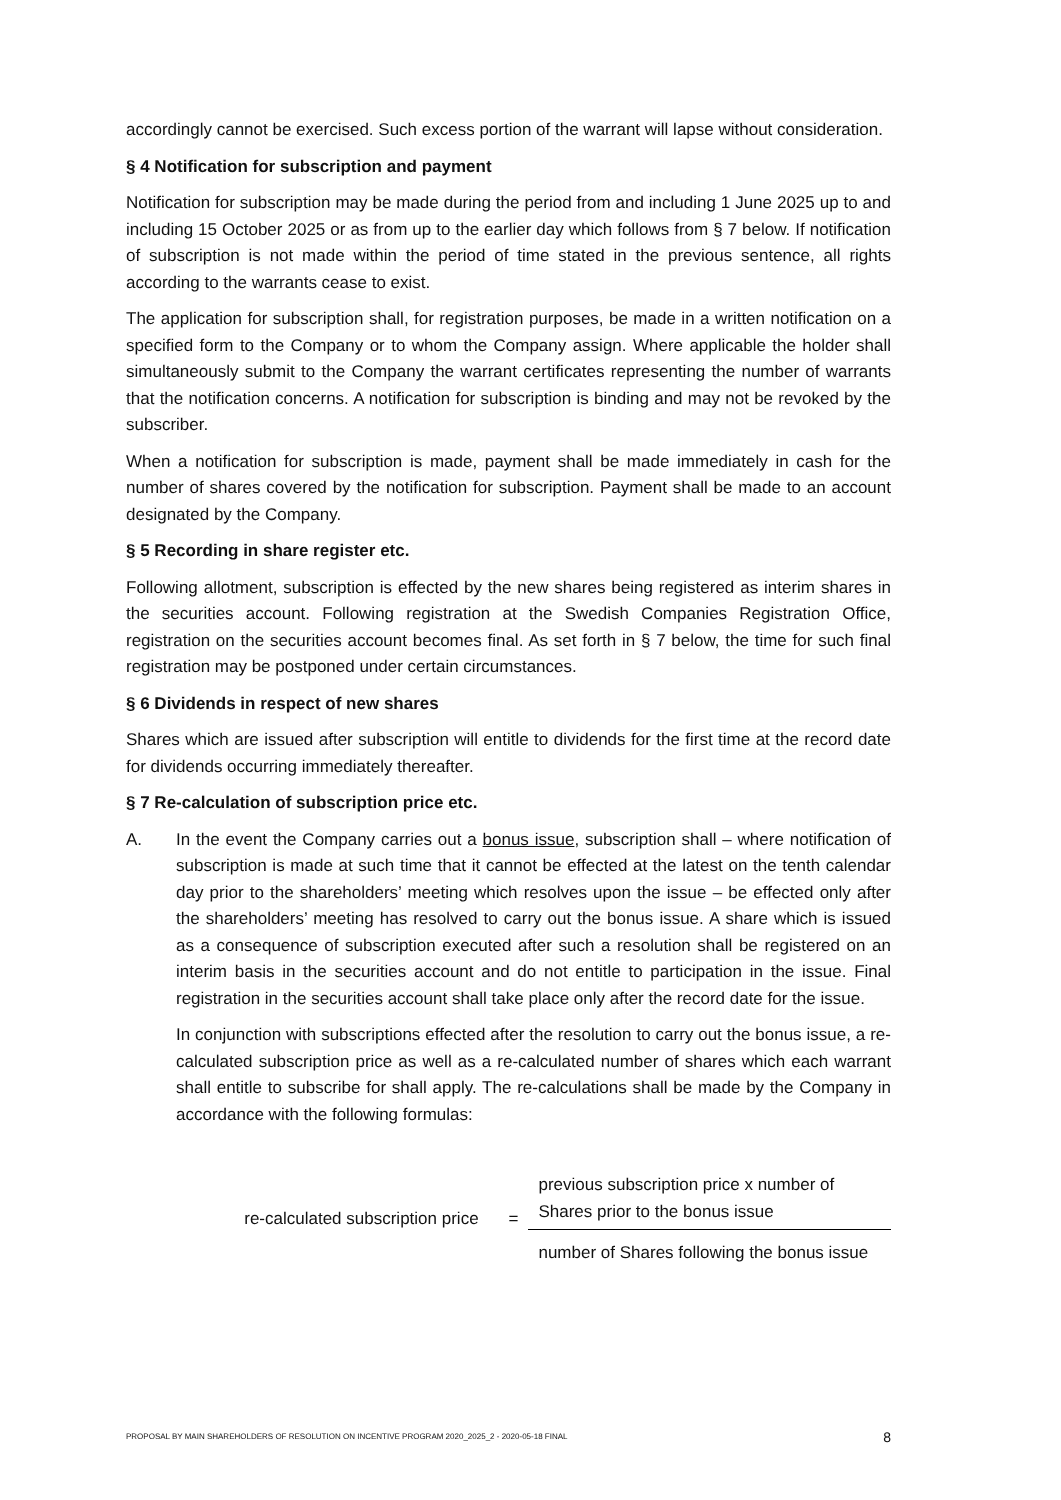accordingly cannot be exercised. Such excess portion of the warrant will lapse without consideration.
§ 4 Notification for subscription and payment
Notification for subscription may be made during the period from and including 1 June 2025 up to and including 15 October 2025 or as from up to the earlier day which follows from § 7 below. If notification of subscription is not made within the period of time stated in the previous sentence, all rights according to the warrants cease to exist.
The application for subscription shall, for registration purposes, be made in a written notification on a specified form to the Company or to whom the Company assign. Where applicable the holder shall simultaneously submit to the Company the warrant certificates representing the number of warrants that the notification concerns. A notification for subscription is binding and may not be revoked by the subscriber.
When a notification for subscription is made, payment shall be made immediately in cash for the number of shares covered by the notification for subscription. Payment shall be made to an account designated by the Company.
§ 5 Recording in share register etc.
Following allotment, subscription is effected by the new shares being registered as interim shares in the securities account. Following registration at the Swedish Companies Registration Office, registration on the securities account becomes final. As set forth in § 7 below, the time for such final registration may be postponed under certain circumstances.
§ 6 Dividends in respect of new shares
Shares which are issued after subscription will entitle to dividends for the first time at the record date for dividends occurring immediately thereafter.
§ 7 Re-calculation of subscription price etc.
A. In the event the Company carries out a bonus issue, subscription shall – where notification of subscription is made at such time that it cannot be effected at the latest on the tenth calendar day prior to the shareholders’ meeting which resolves upon the issue – be effected only after the shareholders’ meeting has resolved to carry out the bonus issue. A share which is issued as a consequence of subscription executed after such a resolution shall be registered on an interim basis in the securities account and do not entitle to participation in the issue. Final registration in the securities account shall take place only after the record date for the issue.
In conjunction with subscriptions effected after the resolution to carry out the bonus issue, a re-calculated subscription price as well as a re-calculated number of shares which each warrant shall entitle to subscribe for shall apply. The re-calculations shall be made by the Company in accordance with the following formulas:
re-calculated subscription price =
previous subscription price x number of Shares prior to the bonus issue
number of Shares following the bonus issue
PROPOSAL BY MAIN SHAREHOLDERS OF RESOLUTION ON INCENTIVE PROGRAM 2020_2025_2 - 2020-05-18 FINAL 8